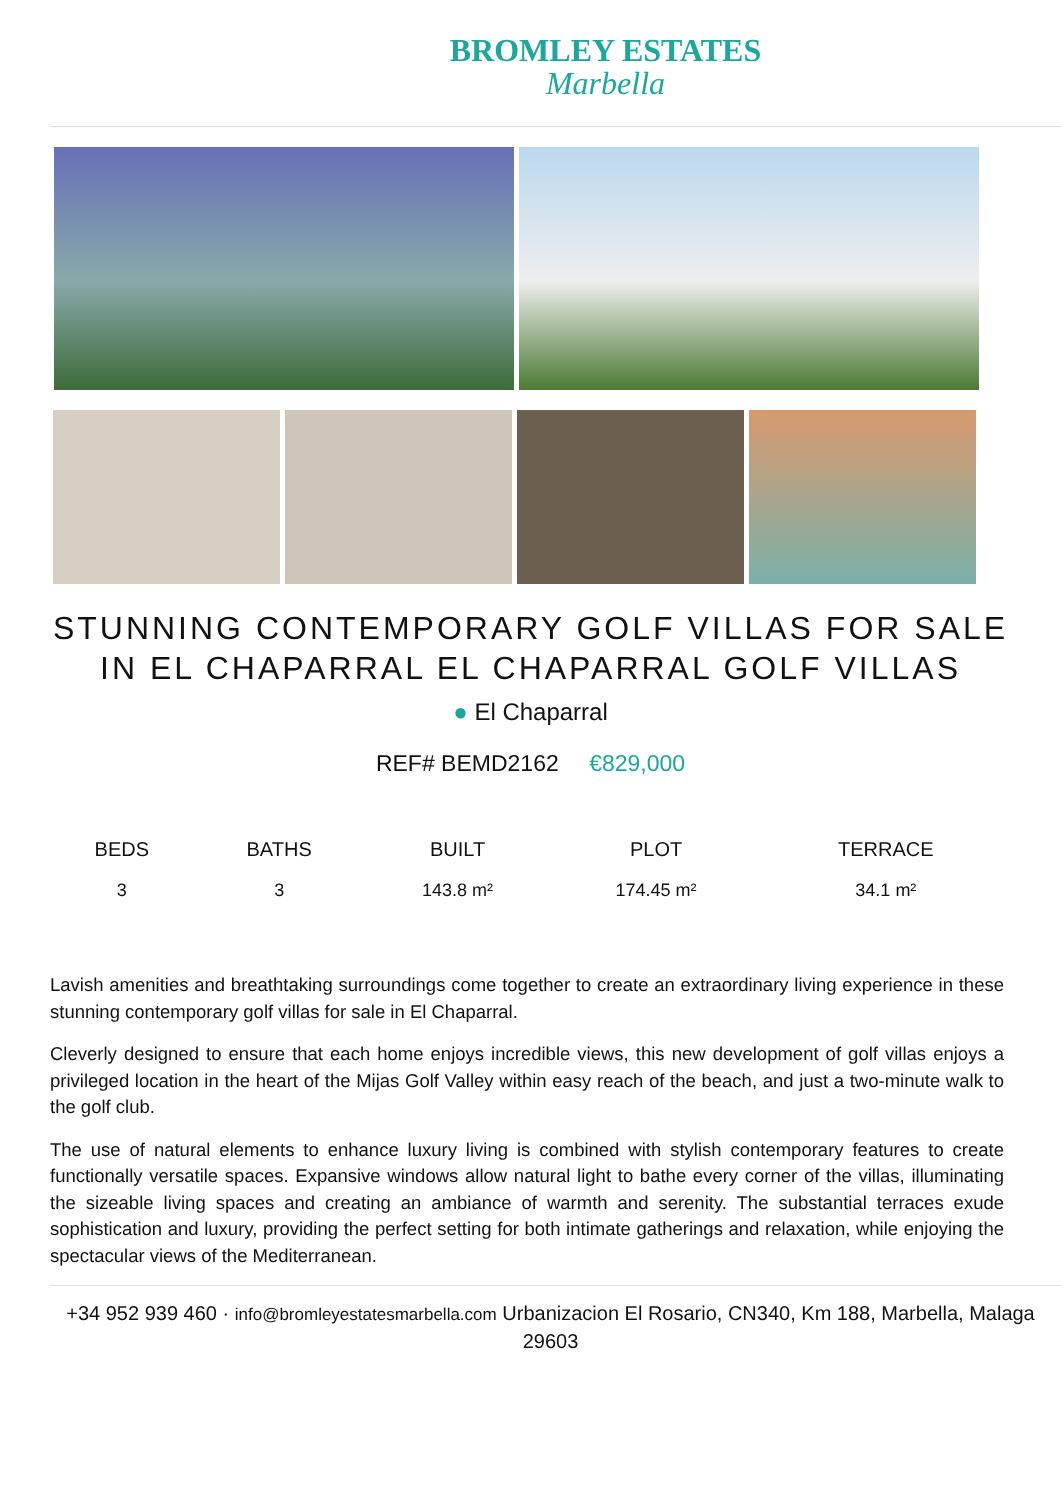BROMLEY ESTATES
Marbella
STUNNING CONTEMPORARY GOLF VILLAS FOR SALE IN EL CHAPARRAL EL CHAPARRAL GOLF VILLAS
● El Chaparral
REF# BEMD2162 €829,000
| BEDS | BATHS | BUILT | PLOT | TERRACE |
| --- | --- | --- | --- | --- |
| 3 | 3 | 143.8 m² | 174.45 m² | 34.1 m² |
Lavish amenities and breathtaking surroundings come together to create an extraordinary living experience in these stunning contemporary golf villas for sale in El Chaparral.
Cleverly designed to ensure that each home enjoys incredible views, this new development of golf villas enjoys a privileged location in the heart of the Mijas Golf Valley within easy reach of the beach, and just a two-minute walk to the golf club.
The use of natural elements to enhance luxury living is combined with stylish contemporary features to create functionally versatile spaces. Expansive windows allow natural light to bathe every corner of the villas, illuminating the sizeable living spaces and creating an ambiance of warmth and serenity. The substantial terraces exude sophistication and luxury, providing the perfect setting for both intimate gatherings and relaxation, while enjoying the spectacular views of the Mediterranean.
+34 952 939 460 · info@bromleyestatesmarbella.com Urbanizacion El Rosario, CN340, Km 188, Marbella, Malaga 29603